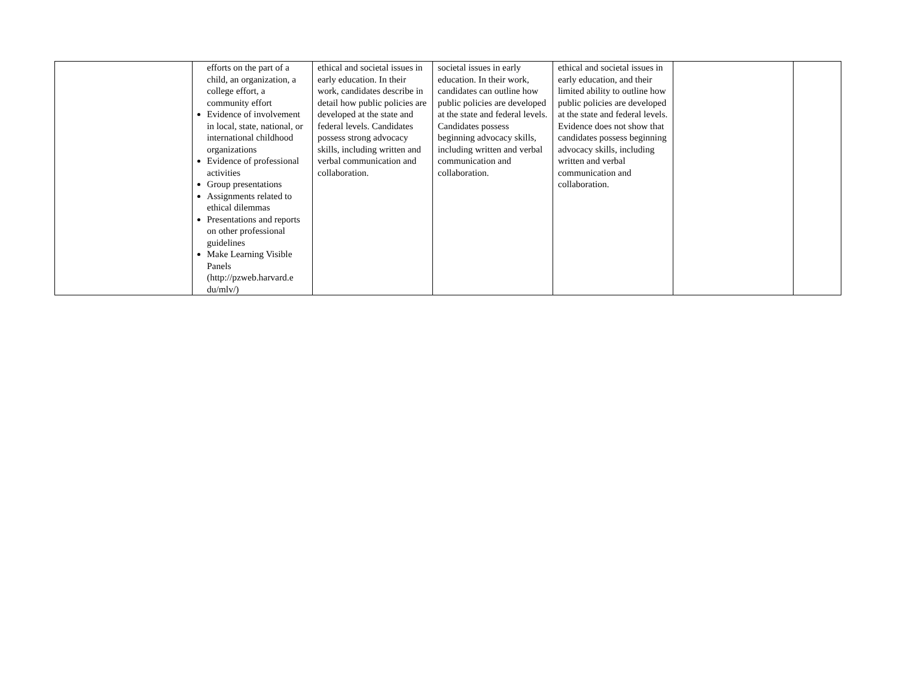| | efforts on the part of a child, an organization, a college effort, a community effort Evidence of involvement in local, state, national, or international childhood organizations Evidence of professional activities Group presentations Assignments related to ethical dilemmas Presentations and reports on other professional guidelines Make Learning Visible Panels (http://pzweb.harvard.e du/mlv/) | ethical and societal issues in early education. In their work, candidates describe in detail how public policies are developed at the state and federal levels. Candidates possess strong advocacy skills, including written and verbal communication and collaboration. | societal issues in early education. In their work, candidates can outline how public policies are developed at the state and federal levels. Candidates possess beginning advocacy skills, including written and verbal communication and collaboration. | ethical and societal issues in early education, and their limited ability to outline how public policies are developed at the state and federal levels. Evidence does not show that candidates possess beginning advocacy skills, including written and verbal communication and collaboration. | | |